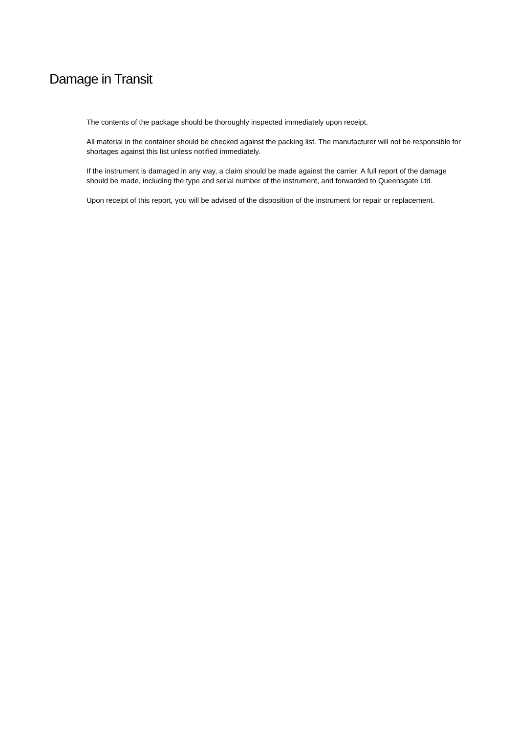Damage in Transit
The contents of the package should be thoroughly inspected immediately upon receipt.
All material in the container should be checked against the packing list. The manufacturer will not be responsible for shortages against this list unless notified immediately.
If the instrument is damaged in any way, a claim should be made against the carrier. A full report of the damage should be made, including the type and serial number of the instrument, and forwarded to Queensgate Ltd.
Upon receipt of this report, you will be advised of the disposition of the instrument for repair or replacement.